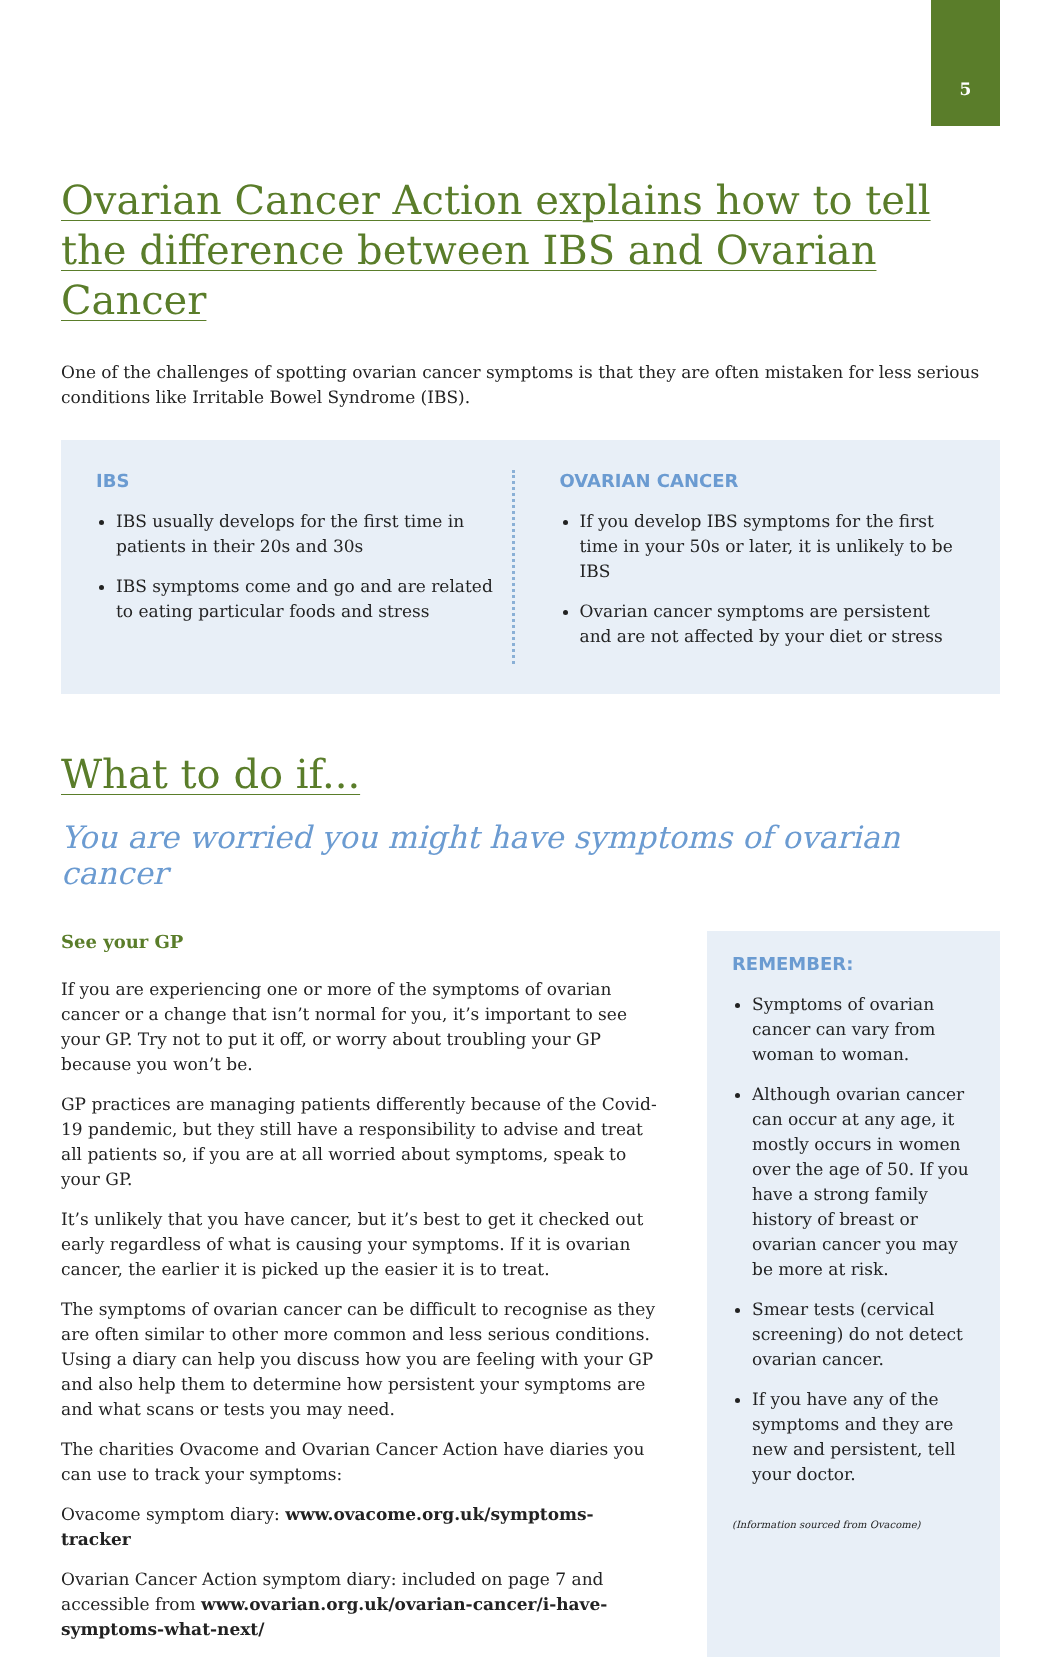5
Ovarian Cancer Action explains how to tell the difference between IBS and Ovarian Cancer
One of the challenges of spotting ovarian cancer symptoms is that they are often mistaken for less serious conditions like Irritable Bowel Syndrome (IBS).
IBS
IBS usually develops for the first time in patients in their 20s and 30s
IBS symptoms come and go and are related to eating particular foods and stress
OVARIAN CANCER
If you develop IBS symptoms for the first time in your 50s or later, it is unlikely to be IBS
Ovarian cancer symptoms are persistent and are not affected by your diet or stress
What to do if...
You are worried you might have symptoms of ovarian cancer
See your GP
If you are experiencing one or more of the symptoms of ovarian cancer or a change that isn’t normal for you, it’s important to see your GP. Try not to put it off, or worry about troubling your GP because you won’t be.
GP practices are managing patients differently because of the Covid-19 pandemic, but they still have a responsibility to advise and treat all patients so, if you are at all worried about symptoms, speak to your GP.
It’s unlikely that you have cancer, but it’s best to get it checked out early regardless of what is causing your symptoms. If it is ovarian cancer, the earlier it is picked up the easier it is to treat.
The symptoms of ovarian cancer can be difficult to recognise as they are often similar to other more common and less serious conditions. Using a diary can help you discuss how you are feeling with your GP and also help them to determine how persistent your symptoms are and what scans or tests you may need.
The charities Ovacome and Ovarian Cancer Action have diaries you can use to track your symptoms:
Ovacome symptom diary: www.ovacome.org.uk/symptoms-tracker
Ovarian Cancer Action symptom diary: included on page 7 and accessible from www.ovarian.org.uk/ovarian-cancer/i-have-symptoms-what-next/
REMEMBER:
Symptoms of ovarian cancer can vary from woman to woman.
Although ovarian cancer can occur at any age, it mostly occurs in women over the age of 50. If you have a strong family history of breast or ovarian cancer you may be more at risk.
Smear tests (cervical screening) do not detect ovarian cancer.
If you have any of the symptoms and they are new and persistent, tell your doctor.
(Information sourced from Ovacome)